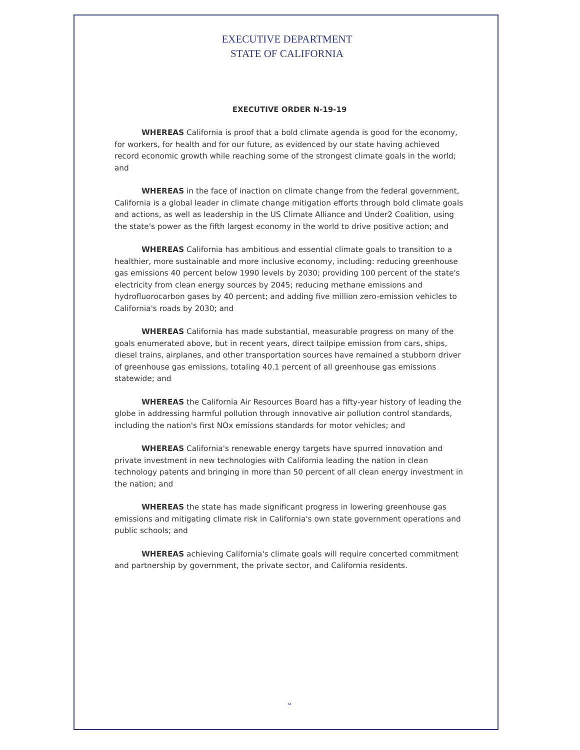EXECUTIVE DEPARTMENT
STATE OF CALIFORNIA
EXECUTIVE ORDER N-19-19
WHEREAS California is proof that a bold climate agenda is good for the economy, for workers, for health and for our future, as evidenced by our state having achieved record economic growth while reaching some of the strongest climate goals in the world; and
WHEREAS in the face of inaction on climate change from the federal government, California is a global leader in climate change mitigation efforts through bold climate goals and actions, as well as leadership in the US Climate Alliance and Under2 Coalition, using the state's power as the fifth largest economy in the world to drive positive action; and
WHEREAS California has ambitious and essential climate goals to transition to a healthier, more sustainable and more inclusive economy, including: reducing greenhouse gas emissions 40 percent below 1990 levels by 2030; providing 100 percent of the state's electricity from clean energy sources by 2045; reducing methane emissions and hydrofluorocarbon gases by 40 percent; and adding five million zero-emission vehicles to California's roads by 2030; and
WHEREAS California has made substantial, measurable progress on many of the goals enumerated above, but in recent years, direct tailpipe emission from cars, ships, diesel trains, airplanes, and other transportation sources have remained a stubborn driver of greenhouse gas emissions, totaling 40.1 percent of all greenhouse gas emissions statewide; and
WHEREAS the California Air Resources Board has a fifty-year history of leading the globe in addressing harmful pollution through innovative air pollution control standards, including the nation's first NOx emissions standards for motor vehicles; and
WHEREAS California's renewable energy targets have spurred innovation and private investment in new technologies with California leading the nation in clean technology patents and bringing in more than 50 percent of all clean energy investment in the nation; and
WHEREAS the state has made significant progress in lowering greenhouse gas emissions and mitigating climate risk in California's own state government operations and public schools; and
WHEREAS achieving California's climate goals will require concerted commitment and partnership by government, the private sector, and California residents.
64